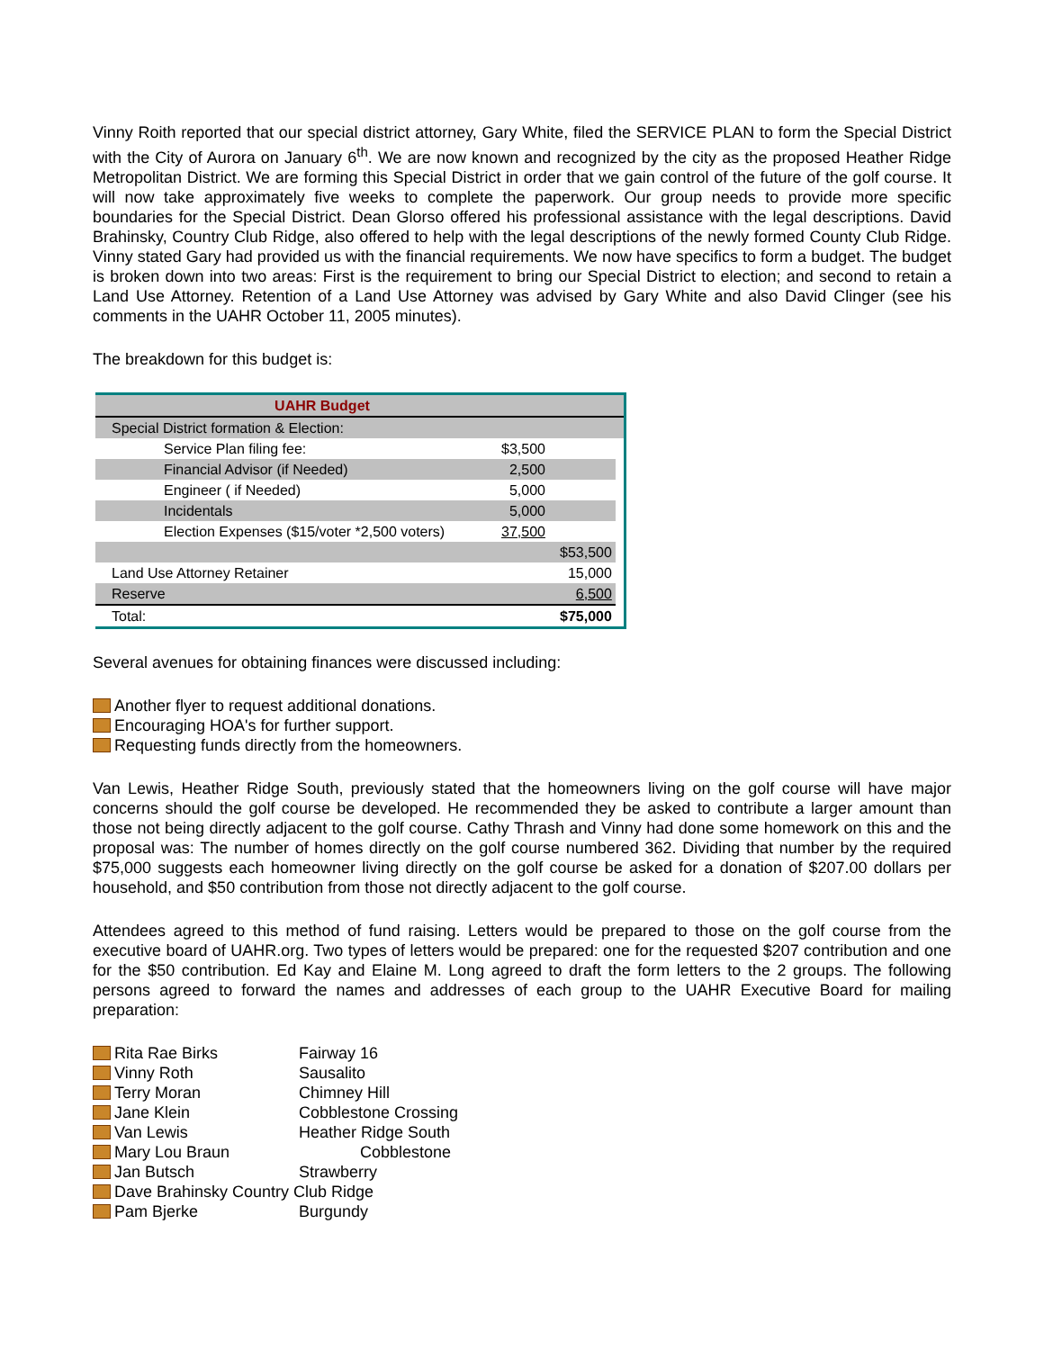Vinny Roith reported that our special district attorney, Gary White, filed the SERVICE PLAN to form the Special District with the City of Aurora on January 6<sup>th</sup>. We are now known and recognized by the city as the proposed Heather Ridge Metropolitan District. We are forming this Special District in order that we gain control of the future of the golf course. It will now take approximately five weeks to complete the paperwork. Our group needs to provide more specific boundaries for the Special District. Dean Glorso offered his professional assistance with the legal descriptions. David Brahinsky, Country Club Ridge, also offered to help with the legal descriptions of the newly formed County Club Ridge. Vinny stated Gary had provided us with the financial requirements. We now have specifics to form a budget. The budget is broken down into two areas: First is the requirement to bring our Special District to election; and second to retain a Land Use Attorney. Retention of a Land Use Attorney was advised by Gary White and also David Clinger (see his comments in the UAHR October 11, 2005 minutes).
The breakdown for this budget is:
| UAHR Budget | | | |
| Special District formation & Election: | | | |
| Service Plan filing fee: | $3,500 | | |
| Financial Advisor (if Needed) | 2,500 | | |
| Engineer ( if Needed) | 5,000 | | |
| Incidentals | 5,000 | | |
| Election Expenses ($15/voter *2,500 voters) | 37,500 | | |
| | | $53,500 | |
| Land Use Attorney Retainer | | 15,000 | |
| Reserve | | 6,500 | |
| Total: | | $75,000 | |
Several avenues for obtaining finances were discussed including:
Another flyer to request additional donations.
Encouraging HOA's for further support.
Requesting funds directly from the homeowners.
Van Lewis, Heather Ridge South, previously stated that the homeowners living on the golf course will have major concerns should the golf course be developed. He recommended they be asked to contribute a larger amount than those not being directly adjacent to the golf course. Cathy Thrash and Vinny had done some homework on this and the proposal was: The number of homes directly on the golf course numbered 362. Dividing that number by the required $75,000 suggests each homeowner living directly on the golf course be asked for a donation of $207.00 dollars per household, and $50 contribution from those not directly adjacent to the golf course.
Attendees agreed to this method of fund raising. Letters would be prepared to those on the golf course from the executive board of UAHR.org. Two types of letters would be prepared: one for the requested $207 contribution and one for the $50 contribution. Ed Kay and Elaine M. Long agreed to draft the form letters to the 2 groups. The following persons agreed to forward the names and addresses of each group to the UAHR Executive Board for mailing preparation:
| Rita Rae Birks | Fairway 16 |
| Vinny Roth | Sausalito |
| Terry Moran | Chimney Hill |
| Jane Klein | Cobblestone Crossing |
| Van Lewis | Heather Ridge South |
| Mary Lou Braun | Cobblestone |
| Jan Butsch | Strawberry |
| Dave Brahinsky Country Club Ridge | |
| Pam Bjerke | Burgundy |